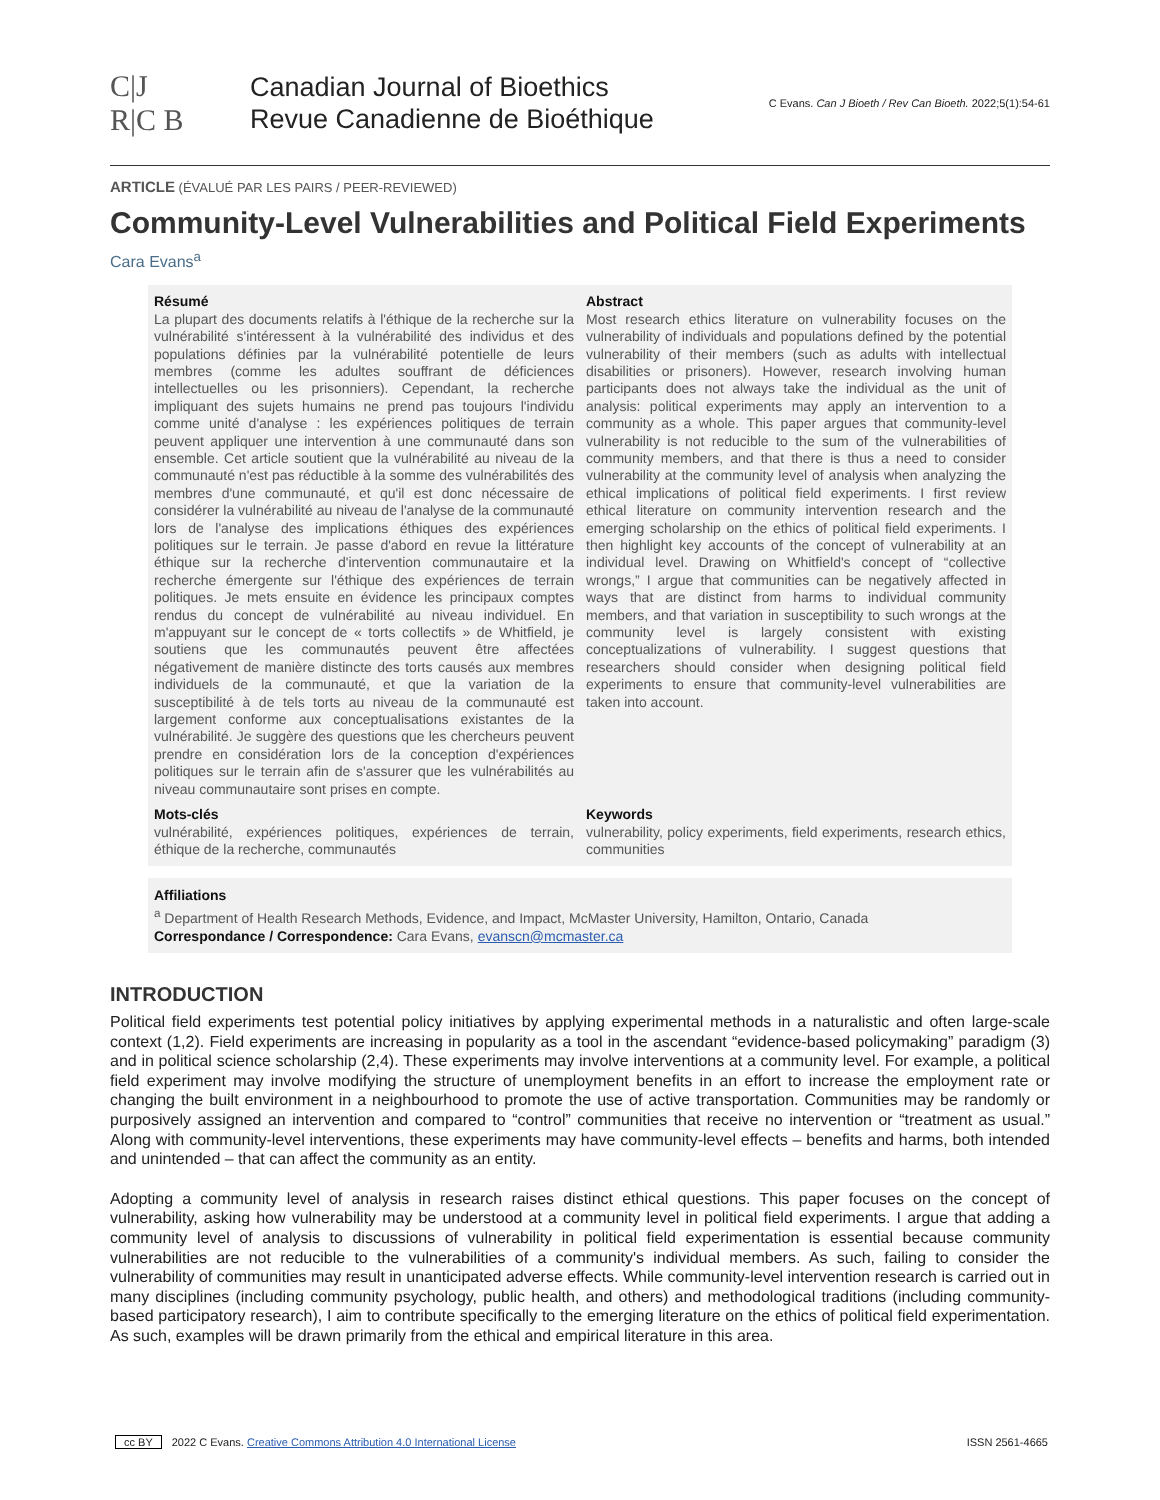C|J
R|C B
Canadian Journal of Bioethics
Revue Canadienne de Bioéthique
C Evans. Can J Bioeth / Rev Can Bioeth. 2022;5(1):54-61
ARTICLE (ÉVALUÉ PAR LES PAIRS / PEER-REVIEWED)
Community-Level Vulnerabilities and Political Field Experiments
Cara Evans<sup>a</sup>
Résumé
La plupart des documents relatifs à l'éthique de la recherche sur la vulnérabilité s'intéressent à la vulnérabilité des individus et des populations définies par la vulnérabilité potentielle de leurs membres (comme les adultes souffrant de déficiences intellectuelles ou les prisonniers). Cependant, la recherche impliquant des sujets humains ne prend pas toujours l'individu comme unité d'analyse : les expériences politiques de terrain peuvent appliquer une intervention à une communauté dans son ensemble. Cet article soutient que la vulnérabilité au niveau de la communauté n'est pas réductible à la somme des vulnérabilités des membres d'une communauté, et qu'il est donc nécessaire de considérer la vulnérabilité au niveau de l'analyse de la communauté lors de l'analyse des implications éthiques des expériences politiques sur le terrain. Je passe d'abord en revue la littérature éthique sur la recherche d'intervention communautaire et la recherche émergente sur l'éthique des expériences de terrain politiques. Je mets ensuite en évidence les principaux comptes rendus du concept de vulnérabilité au niveau individuel. En m'appuyant sur le concept de « torts collectifs » de Whitfield, je soutiens que les communautés peuvent être affectées négativement de manière distincte des torts causés aux membres individuels de la communauté, et que la variation de la susceptibilité à de tels torts au niveau de la communauté est largement conforme aux conceptualisations existantes de la vulnérabilité. Je suggère des questions que les chercheurs peuvent prendre en considération lors de la conception d'expériences politiques sur le terrain afin de s'assurer que les vulnérabilités au niveau communautaire sont prises en compte.
Abstract
Most research ethics literature on vulnerability focuses on the vulnerability of individuals and populations defined by the potential vulnerability of their members (such as adults with intellectual disabilities or prisoners). However, research involving human participants does not always take the individual as the unit of analysis: political experiments may apply an intervention to a community as a whole. This paper argues that community-level vulnerability is not reducible to the sum of the vulnerabilities of community members, and that there is thus a need to consider vulnerability at the community level of analysis when analyzing the ethical implications of political field experiments. I first review ethical literature on community intervention research and the emerging scholarship on the ethics of political field experiments. I then highlight key accounts of the concept of vulnerability at an individual level. Drawing on Whitfield's concept of “collective wrongs,” I argue that communities can be negatively affected in ways that are distinct from harms to individual community members, and that variation in susceptibility to such wrongs at the community level is largely consistent with existing conceptualizations of vulnerability. I suggest questions that researchers should consider when designing political field experiments to ensure that community-level vulnerabilities are taken into account.
Mots-clés
vulnérabilité, expériences politiques, expériences de terrain, éthique de la recherche, communautés
Keywords
vulnerability, policy experiments, field experiments, research ethics, communities
Affiliations
<sup>a</sup> Department of Health Research Methods, Evidence, and Impact, McMaster University, Hamilton, Ontario, Canada
Correspondance / Correspondence: Cara Evans, evanscn@mcmaster.ca
INTRODUCTION
Political field experiments test potential policy initiatives by applying experimental methods in a naturalistic and often large-scale context (1,2). Field experiments are increasing in popularity as a tool in the ascendant “evidence-based policymaking” paradigm (3) and in political science scholarship (2,4). These experiments may involve interventions at a community level. For example, a political field experiment may involve modifying the structure of unemployment benefits in an effort to increase the employment rate or changing the built environment in a neighbourhood to promote the use of active transportation. Communities may be randomly or purposively assigned an intervention and compared to “control” communities that receive no intervention or “treatment as usual.” Along with community-level interventions, these experiments may have community-level effects – benefits and harms, both intended and unintended – that can affect the community as an entity.
Adopting a community level of analysis in research raises distinct ethical questions. This paper focuses on the concept of vulnerability, asking how vulnerability may be understood at a community level in political field experiments. I argue that adding a community level of analysis to discussions of vulnerability in political field experimentation is essential because community vulnerabilities are not reducible to the vulnerabilities of a community's individual members. As such, failing to consider the vulnerability of communities may result in unanticipated adverse effects. While community-level intervention research is carried out in many disciplines (including community psychology, public health, and others) and methodological traditions (including community-based participatory research), I aim to contribute specifically to the emerging literature on the ethics of political field experimentation. As such, examples will be drawn primarily from the ethical and empirical literature in this area.
cc BY 2022 C Evans. Creative Commons Attribution 4.0 International License ISSN 2561-4665